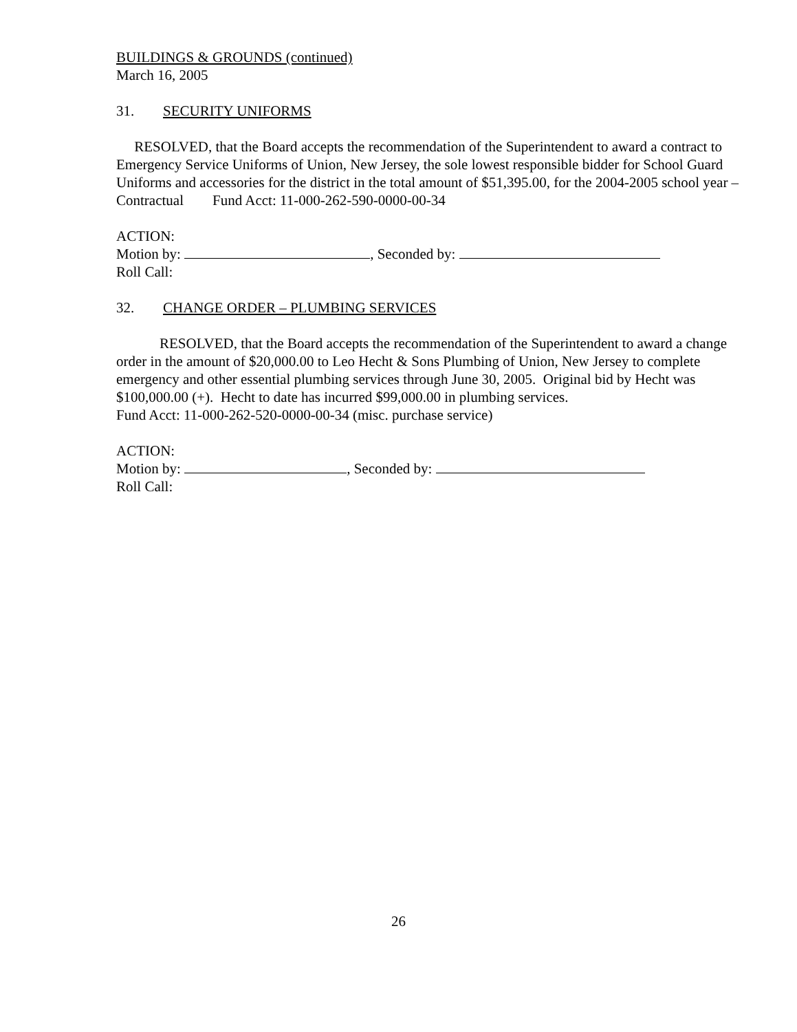BUILDINGS & GROUNDS (continued)
March 16, 2005
31. SECURITY UNIFORMS
RESOLVED, that the Board accepts the recommendation of the Superintendent to award a contract to Emergency Service Uniforms of Union, New Jersey, the sole lowest responsible bidder for School Guard Uniforms and accessories for the district in the total amount of $51,395.00, for the 2004-2005 school year – Contractual Fund Acct: 11-000-262-590-0000-00-34
ACTION:
Motion by: , Seconded by:
Roll Call:
32. CHANGE ORDER – PLUMBING SERVICES
RESOLVED, that the Board accepts the recommendation of the Superintendent to award a change order in the amount of $20,000.00 to Leo Hecht & Sons Plumbing of Union, New Jersey to complete emergency and other essential plumbing services through June 30, 2005. Original bid by Hecht was $100,000.00 (+). Hecht to date has incurred $99,000.00 in plumbing services.
Fund Acct: 11-000-262-520-0000-00-34 (misc. purchase service)
ACTION:
Motion by: , Seconded by:
Roll Call:
26